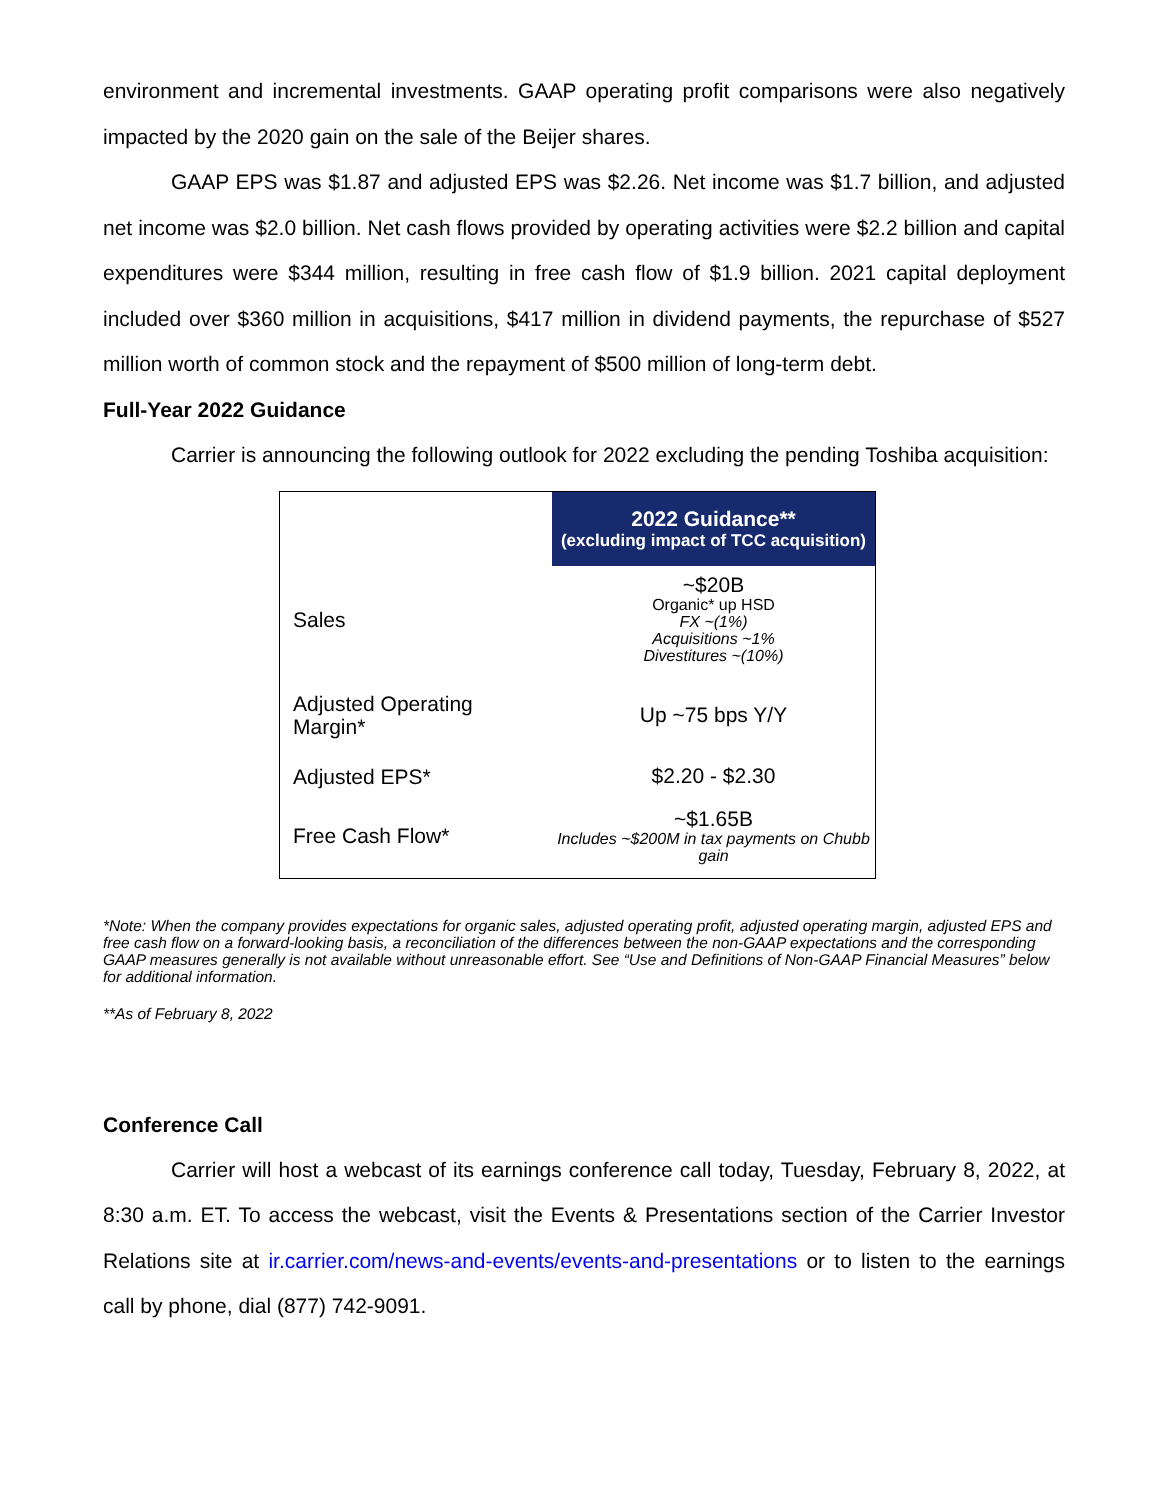environment and incremental investments. GAAP operating profit comparisons were also negatively impacted by the 2020 gain on the sale of the Beijer shares.
GAAP EPS was $1.87 and adjusted EPS was $2.26. Net income was $1.7 billion, and adjusted net income was $2.0 billion. Net cash flows provided by operating activities were $2.2 billion and capital expenditures were $344 million, resulting in free cash flow of $1.9 billion. 2021 capital deployment included over $360 million in acquisitions, $417 million in dividend payments, the repurchase of $527 million worth of common stock and the repayment of $500 million of long-term debt.
Full-Year 2022 Guidance
Carrier is announcing the following outlook for 2022 excluding the pending Toshiba acquisition:
| | 2022 Guidance** (excluding impact of TCC acquisition) |
| Sales | ~$20B Organic* up HSD FX ~(1%) Acquisitions ~1% Divestitures ~(10%) |
| Adjusted Operating Margin* | Up ~75 bps Y/Y |
| Adjusted EPS* | $2.20 - $2.30 |
| Free Cash Flow* | ~$1.65B Includes ~$200M in tax payments on Chubb gain |
*Note: When the company provides expectations for organic sales, adjusted operating profit, adjusted operating margin, adjusted EPS and free cash flow on a forward-looking basis, a reconciliation of the differences between the non-GAAP expectations and the corresponding GAAP measures generally is not available without unreasonable effort. See “Use and Definitions of Non-GAAP Financial Measures” below for additional information.
**As of February 8, 2022
Conference Call
Carrier will host a webcast of its earnings conference call today, Tuesday, February 8, 2022, at 8:30 a.m. ET. To access the webcast, visit the Events & Presentations section of the Carrier Investor Relations site at ir.carrier.com/news-and-events/events-and-presentations or to listen to the earnings call by phone, dial (877) 742-9091.